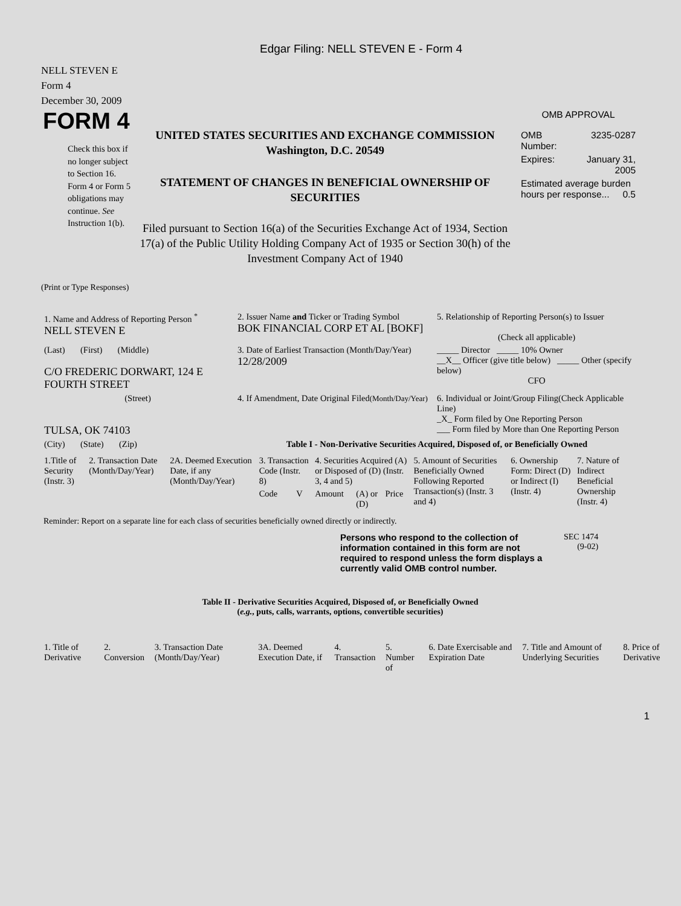Edgar Filing: NELL STEVEN E - Form 4
NELL STEVEN E
Form 4
December 30, 2009
FORM 4
Check this box if no longer subject to Section 16. Form 4 or Form 5 obligations may continue. See Instruction 1(b).
UNITED STATES SECURITIES AND EXCHANGE COMMISSION
Washington, D.C. 20549
STATEMENT OF CHANGES IN BENEFICIAL OWNERSHIP OF SECURITIES
Filed pursuant to Section 16(a) of the Securities Exchange Act of 1934, Section 17(a) of the Public Utility Holding Company Act of 1935 or Section 30(h) of the Investment Company Act of 1940
OMB APPROVAL
| OMB Number: | 3235-0287 |
| Expires: | January 31, 2005 |
| Estimated average burden hours per response... 0.5 | |
(Print or Type Responses)
| 1. Name and Address of Reporting Person <sup>*</sup> NELL STEVEN E | 2. Issuer Name and Ticker or Trading Symbol BOK FINANCIAL CORP ET AL [BOKF] | 5. Relationship of Reporting Person(s) to Issuer (Check all applicable) |
| (Last) (First) (Middle) C/O FREDERIC DORWART, 124 E FOURTH STREET | 3. Date of Earliest Transaction (Month/Day/Year) 12/28/2009 | _____ Director _____ 10% Owner __X__ Officer (give title below) _____ Other (specify below) CFO |
| (Street) TULSA, OK 74103 | 4. If Amendment, Date Original Filed (Month/Day/Year) | 6. Individual or Joint/Group Filing(Check Applicable Line) _X_ Form filed by One Reporting Person ___ Form filed by More than One Reporting Person |
| (City) (State) (Zip) | Table I - Non-Derivative Securities Acquired, Disposed of, or Beneficially Owned | |
| 1.Title of Security (Instr. 3) | 2. Transaction Date (Month/Day/Year) | 2A. Deemed Execution Date, if any (Month/Day/Year) | 3. Transaction Code (Instr. 8) | | 4. Securities Acquired (A) or Disposed of (D) (Instr. 3, 4 and 5) | | | 5. Amount of Securities Beneficially Owned Following Reported Transaction(s) (Instr. 3 and 4) | 6. Ownership Form: Direct (D) or Indirect (I) (Instr. 4) | 7. Nature of Indirect Beneficial Ownership (Instr. 4) |
| --- | --- | --- | --- | --- | --- | --- | --- | --- | --- | --- |
| | | | Code | V | Amount | (A) or (D) | Price | | | |
Reminder: Report on a separate line for each class of securities beneficially owned directly or indirectly.
Persons who respond to the collection of information contained in this form are not required to respond unless the form displays a currently valid OMB control number.
SEC 1474
(9-02)
Table II - Derivative Securities Acquired, Disposed of, or Beneficially Owned
(e.g., puts, calls, warrants, options, convertible securities)
| 1. Title of Derivative | 2. Conversion | 3. Transaction Date (Month/Day/Year) | 3A. Deemed Execution Date, if | 4. Transaction | 5. Number of | 6. Date Exercisable and Expiration Date | 7. Title and Amount of Underlying Securities | 8. Price of Derivative |
| --- | --- | --- | --- | --- | --- | --- | --- | --- |
1